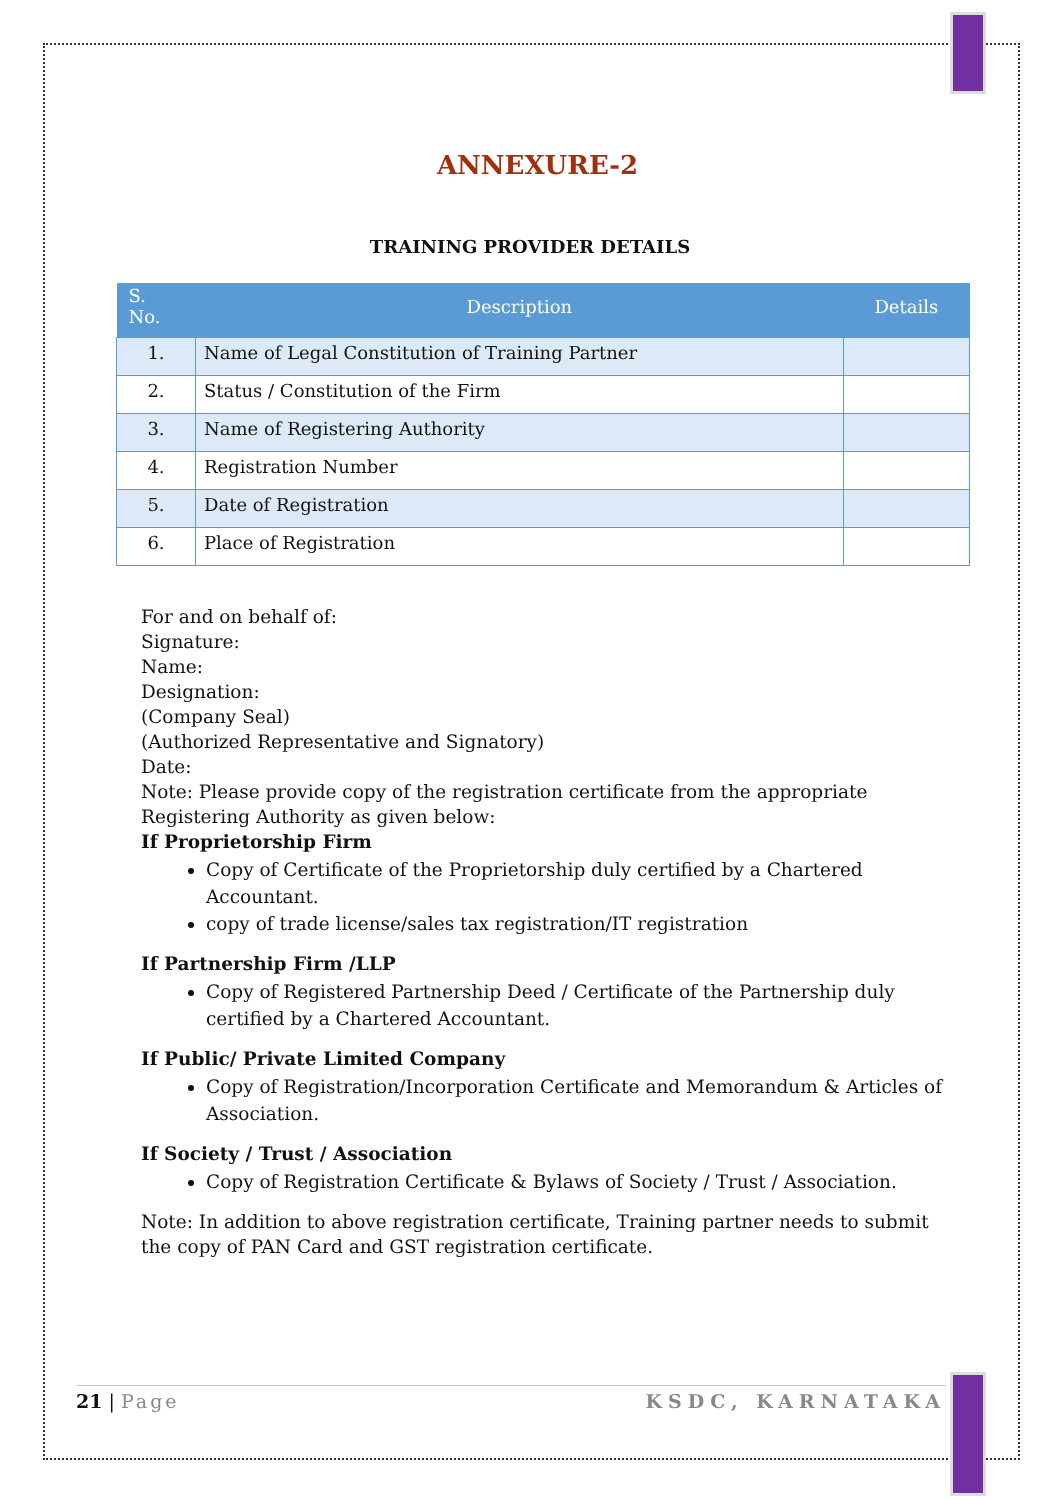ANNEXURE-2
TRAINING PROVIDER DETAILS
| S. No. | Description | Details |
| --- | --- | --- |
| 1. | Name of Legal Constitution of Training Partner | |
| 2. | Status / Constitution of the Firm | |
| 3. | Name of Registering Authority | |
| 4. | Registration Number | |
| 5. | Date of Registration | |
| 6. | Place of Registration | |
For and on behalf of:
Signature:
Name:
Designation:
(Company Seal)
(Authorized Representative and Signatory)
Date:
Note: Please provide copy of the registration certificate from the appropriate Registering Authority as given below:
If Proprietorship Firm
Copy of Certificate of the Proprietorship duly certified by a Chartered Accountant.
copy of trade license/sales tax registration/IT registration
If Partnership Firm /LLP
Copy of Registered Partnership Deed / Certificate of the Partnership duly certified by a Chartered Accountant.
If Public/ Private Limited Company
Copy of Registration/Incorporation Certificate and Memorandum & Articles of Association.
If Society / Trust / Association
Copy of Registration Certificate & Bylaws of Society / Trust / Association.
Note: In addition to above registration certificate, Training partner needs to submit the copy of PAN Card and GST registration certificate.
21 | Page KSDC, KARNATAKA